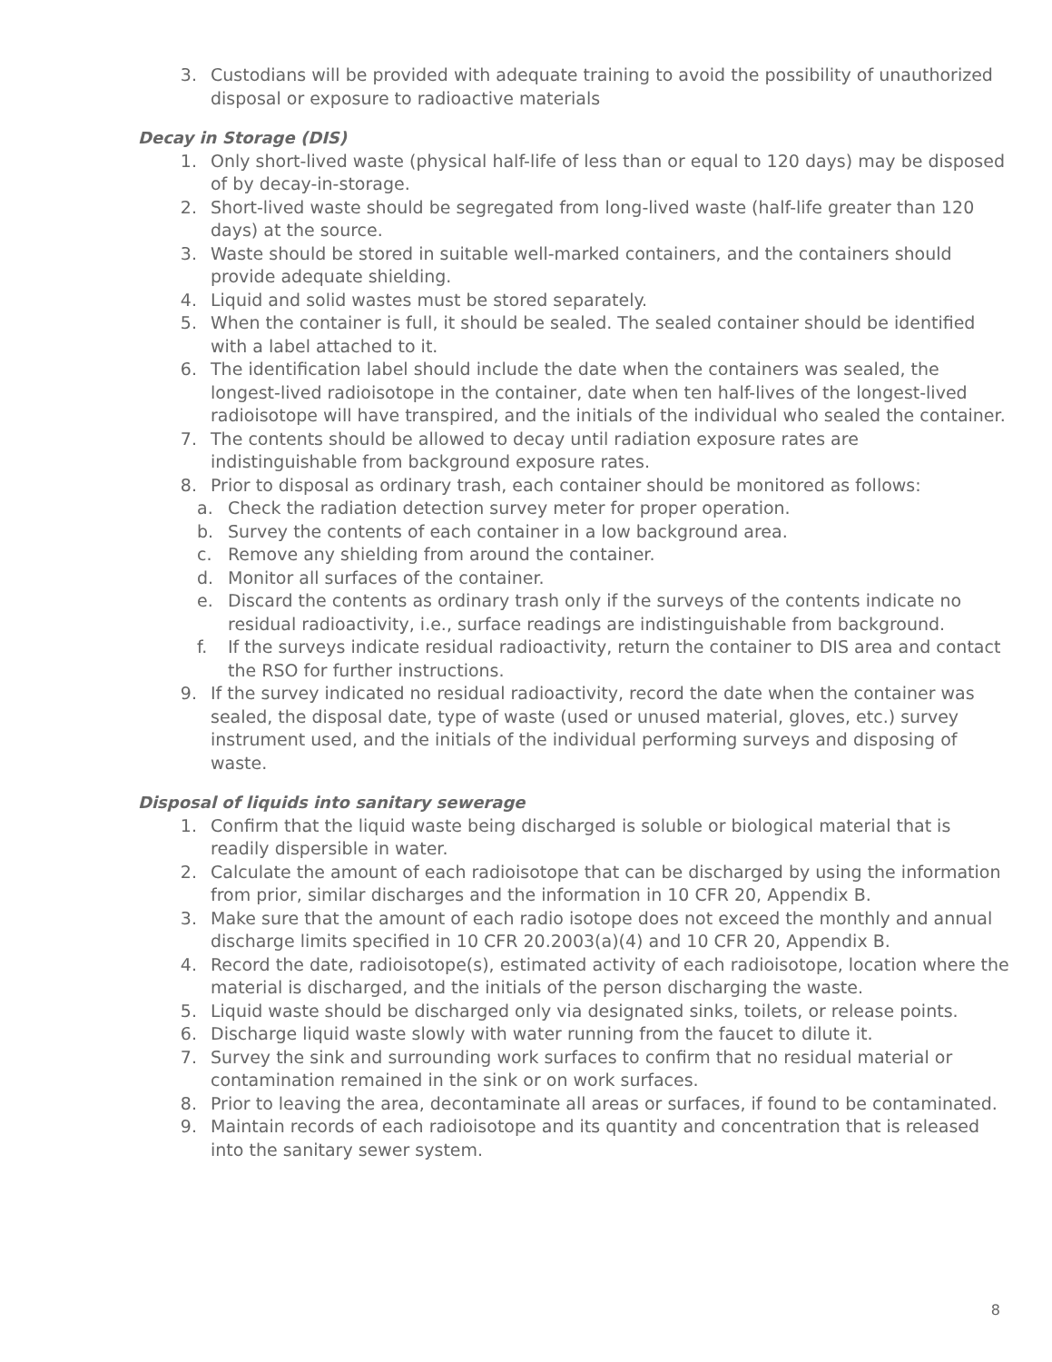3. Custodians will be provided with adequate training to avoid the possibility of unauthorized disposal or exposure to radioactive materials
Decay in Storage (DIS)
1. Only short-lived waste (physical half-life of less than or equal to 120 days) may be disposed of by decay-in-storage.
2. Short-lived waste should be segregated from long-lived waste (half-life greater than 120 days) at the source.
3. Waste should be stored in suitable well-marked containers, and the containers should provide adequate shielding.
4. Liquid and solid wastes must be stored separately.
5. When the container is full, it should be sealed. The sealed container should be identified with a label attached to it.
6. The identification label should include the date when the containers was sealed, the longest-lived radioisotope in the container, date when ten half-lives of the longest-lived radioisotope will have transpired, and the initials of the individual who sealed the container.
7. The contents should be allowed to decay until radiation exposure rates are indistinguishable from background exposure rates.
8. Prior to disposal as ordinary trash, each container should be monitored as follows:
a. Check the radiation detection survey meter for proper operation.
b. Survey the contents of each container in a low background area.
c. Remove any shielding from around the container.
d. Monitor all surfaces of the container.
e. Discard the contents as ordinary trash only if the surveys of the contents indicate no residual radioactivity, i.e., surface readings are indistinguishable from background.
f. If the surveys indicate residual radioactivity, return the container to DIS area and contact the RSO for further instructions.
9. If the survey indicated no residual radioactivity, record the date when the container was sealed, the disposal date, type of waste (used or unused material, gloves, etc.) survey instrument used, and the initials of the individual performing surveys and disposing of waste.
Disposal of liquids into sanitary sewerage
1. Confirm that the liquid waste being discharged is soluble or biological material that is readily dispersible in water.
2. Calculate the amount of each radioisotope that can be discharged by using the information from prior, similar discharges and the information in 10 CFR 20, Appendix B.
3. Make sure that the amount of each radio isotope does not exceed the monthly and annual discharge limits specified in 10 CFR 20.2003(a)(4) and 10 CFR 20, Appendix B.
4. Record the date, radioisotope(s), estimated activity of each radioisotope, location where the material is discharged, and the initials of the person discharging the waste.
5. Liquid waste should be discharged only via designated sinks, toilets, or release points.
6. Discharge liquid waste slowly with water running from the faucet to dilute it.
7. Survey the sink and surrounding work surfaces to confirm that no residual material or contamination remained in the sink or on work surfaces.
8. Prior to leaving the area, decontaminate all areas or surfaces, if found to be contaminated.
9. Maintain records of each radioisotope and its quantity and concentration that is released into the sanitary sewer system.
8